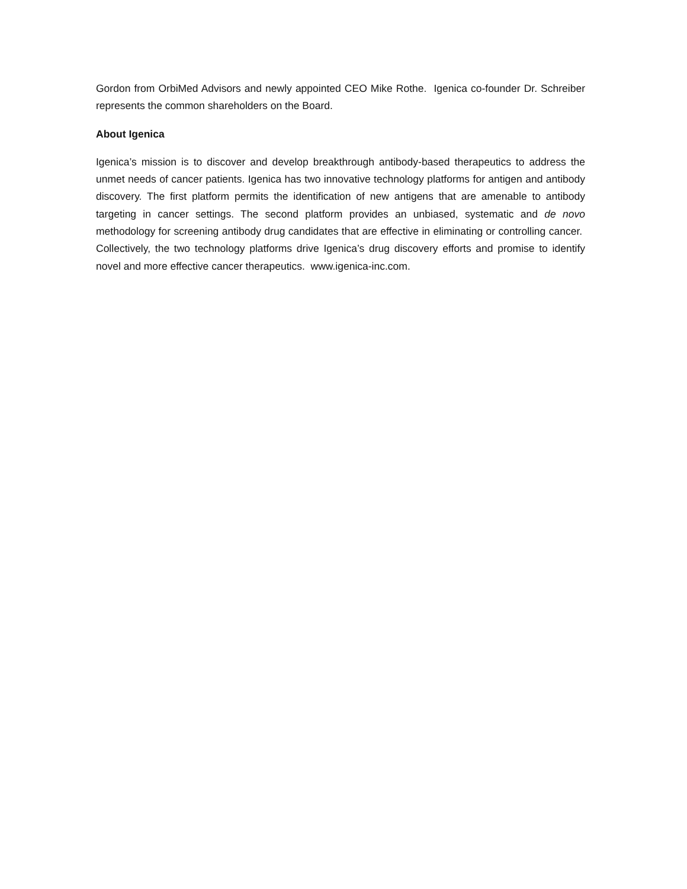Gordon from OrbiMed Advisors and newly appointed CEO Mike Rothe. Igenica co-founder Dr. Schreiber represents the common shareholders on the Board.
About Igenica
Igenica’s mission is to discover and develop breakthrough antibody-based therapeutics to address the unmet needs of cancer patients. Igenica has two innovative technology platforms for antigen and antibody discovery. The first platform permits the identification of new antigens that are amenable to antibody targeting in cancer settings. The second platform provides an unbiased, systematic and de novo methodology for screening antibody drug candidates that are effective in eliminating or controlling cancer. Collectively, the two technology platforms drive Igenica’s drug discovery efforts and promise to identify novel and more effective cancer therapeutics. www.igenica-inc.com.